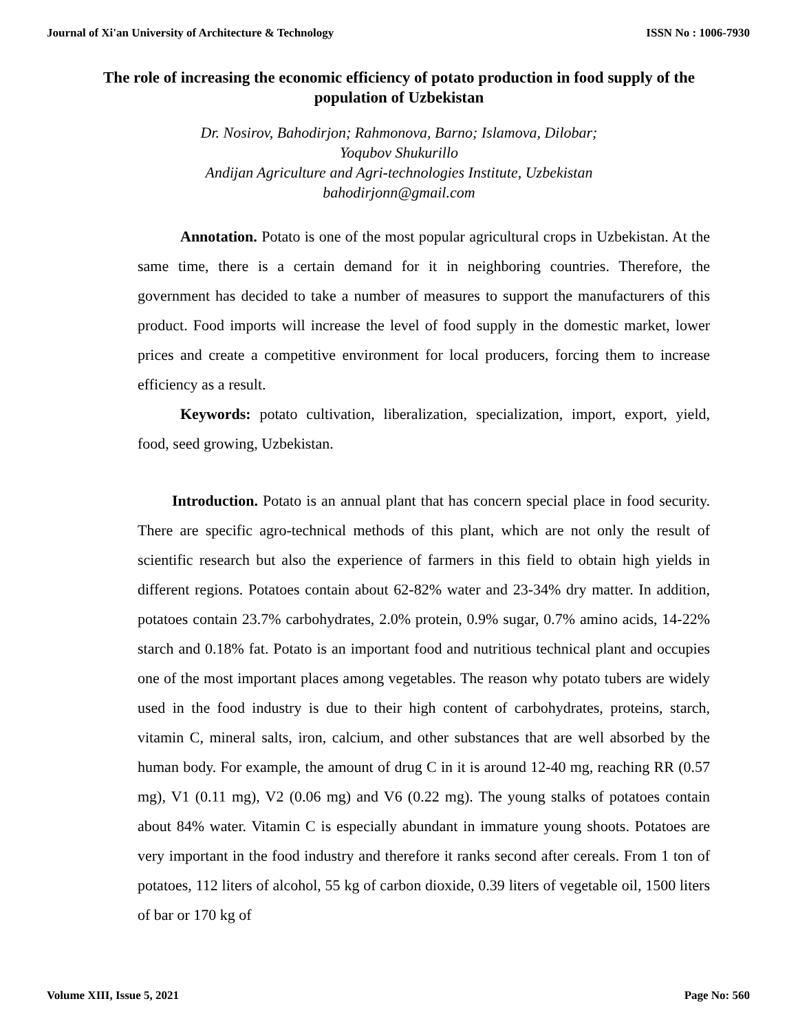Journal of Xi'an University of Architecture & Technology ISSN No : 1006-7930
The role of increasing the economic efficiency of potato production in food supply of the population of Uzbekistan
Dr. Nosirov, Bahodirjon; Rahmonova, Barno; Islamova, Dilobar;
Yoqubov Shukurillo
Andijan Agriculture and Agri-technologies Institute, Uzbekistan
bahodirjonn@gmail.com
Annotation. Potato is one of the most popular agricultural crops in Uzbekistan. At the same time, there is a certain demand for it in neighboring countries. Therefore, the government has decided to take a number of measures to support the manufacturers of this product. Food imports will increase the level of food supply in the domestic market, lower prices and create a competitive environment for local producers, forcing them to increase efficiency as a result.
Keywords: potato cultivation, liberalization, specialization, import, export, yield, food, seed growing, Uzbekistan.
Introduction. Potato is an annual plant that has concern special place in food security. There are specific agro-technical methods of this plant, which are not only the result of scientific research but also the experience of farmers in this field to obtain high yields in different regions. Potatoes contain about 62-82% water and 23-34% dry matter. In addition, potatoes contain 23.7% carbohydrates, 2.0% protein, 0.9% sugar, 0.7% amino acids, 14-22% starch and 0.18% fat. Potato is an important food and nutritious technical plant and occupies one of the most important places among vegetables. The reason why potato tubers are widely used in the food industry is due to their high content of carbohydrates, proteins, starch, vitamin C, mineral salts, iron, calcium, and other substances that are well absorbed by the human body. For example, the amount of drug C in it is around 12-40 mg, reaching RR (0.57 mg), V1 (0.11 mg), V2 (0.06 mg) and V6 (0.22 mg). The young stalks of potatoes contain about 84% water. Vitamin C is especially abundant in immature young shoots. Potatoes are very important in the food industry and therefore it ranks second after cereals. From 1 ton of potatoes, 112 liters of alcohol, 55 kg of carbon dioxide, 0.39 liters of vegetable oil, 1500 liters of bar or 170 kg of
Volume XIII, Issue 5, 2021 Page No: 560